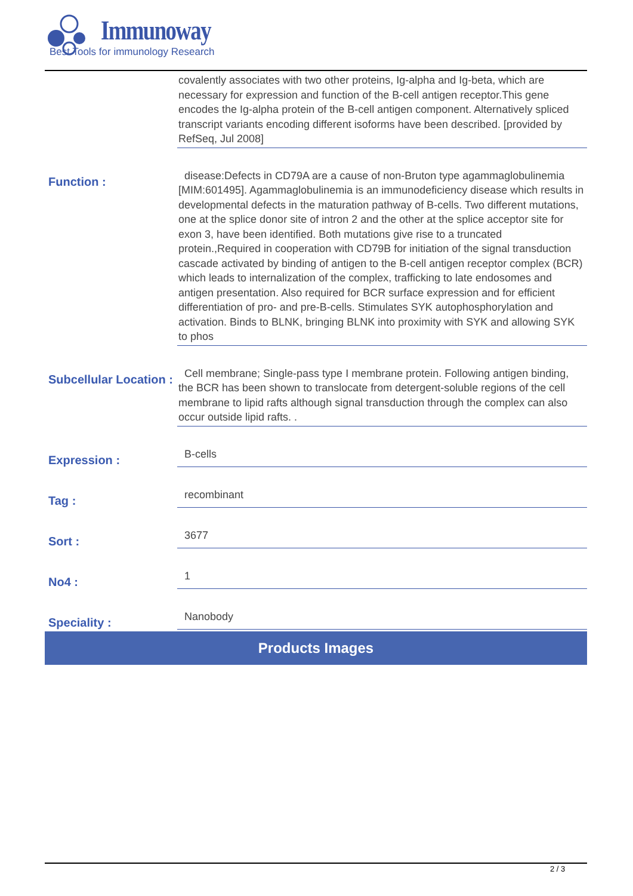Immunoway
Best Tools for immunology Research
covalently associates with two other proteins, Ig-alpha and Ig-beta, which are necessary for expression and function of the B-cell antigen receptor.This gene encodes the Ig-alpha protein of the B-cell antigen component. Alternatively spliced transcript variants encoding different isoforms have been described. [provided by RefSeq, Jul 2008]
Function :
disease:Defects in CD79A are a cause of non-Bruton type agammaglobulinemia [MIM:601495]. Agammaglobulinemia is an immunodeficiency disease which results in developmental defects in the maturation pathway of B-cells. Two different mutations, one at the splice donor site of intron 2 and the other at the splice acceptor site for exon 3, have been identified. Both mutations give rise to a truncated protein.,Required in cooperation with CD79B for initiation of the signal transduction cascade activated by binding of antigen to the B-cell antigen receptor complex (BCR) which leads to internalization of the complex, trafficking to late endosomes and antigen presentation. Also required for BCR surface expression and for efficient differentiation of pro- and pre-B-cells. Stimulates SYK autophosphorylation and activation. Binds to BLNK, bringing BLNK into proximity with SYK and allowing SYK to phos
Subcellular Location :
Cell membrane; Single-pass type I membrane protein. Following antigen binding, the BCR has been shown to translocate from detergent-soluble regions of the cell membrane to lipid rafts although signal transduction through the complex can also occur outside lipid rafts. .
Expression :
B-cells
Tag :
recombinant
Sort :
3677
No4 :
1
Speciality :
Nanobody
Products Images
2 / 3